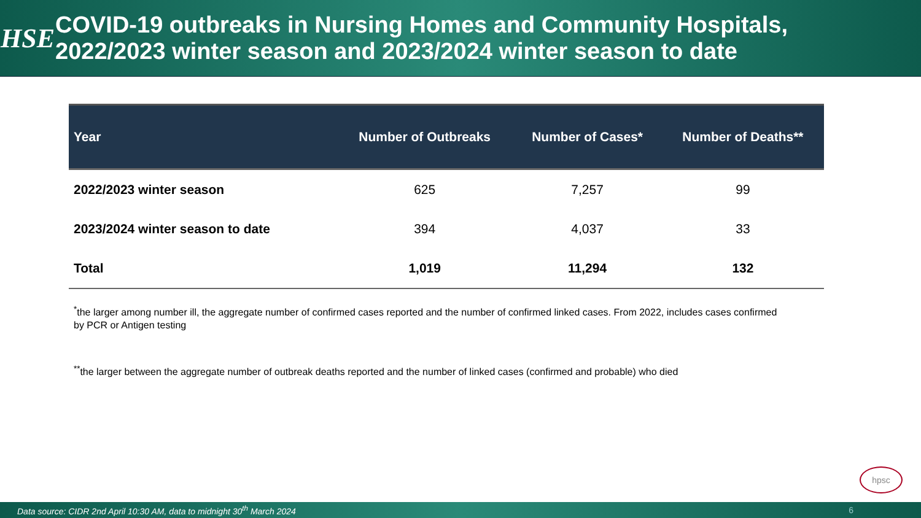HSE
COVID-19 outbreaks in Nursing Homes and Community Hospitals,
2022/2023 winter season and 2023/2024 winter season to date
| Year | Number of Outbreaks | Number of Cases* | Number of Deaths** |
| --- | --- | --- | --- |
| 2022/2023 winter season | 625 | 7,257 | 99 |
| 2023/2024 winter season to date | 394 | 4,037 | 33 |
| Total | 1,019 | 11,294 | 132 |
<sup>*</sup> the larger among number ill, the aggregate number of confirmed cases reported and the number of confirmed linked cases. From 2022, includes cases confirmed by PCR or Antigen testing
<sup>**</sup> the larger between the aggregate number of outbreak deaths reported and the number of linked cases (confirmed and probable) who died
hpsc
Data source: CIDR 2nd April 10:30 AM, data to midnight 30<sup>th</sup> March 2024 6